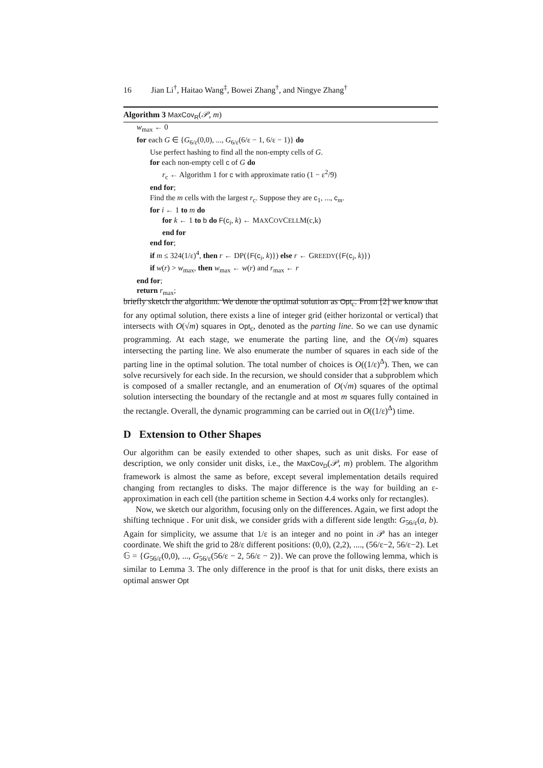16 Jian Li<sup>†</sup>, Haitao Wang<sup>‡</sup>, Bowei Zhang<sup>†</sup>, and Ningye Zhang<sup>†</sup>
Algorithm 3 MaxCov<sub>R</sub>(𝒫, m)
w<sub>max</sub> ← 0
for each G ∈ {G<sub>6/ε</sub>(0,0), ..., G<sub>6/ε</sub>(6/ε − 1, 6/ε − 1)} do
Use perfect hashing to find all the non-empty cells of G.
for each non-empty cell c of G do
r<sub>c</sub> ← Algorithm 1 for c with approximate ratio (1 − ε<sup>2</sup>/9)
end for;
Find the m cells with the largest r<sub>c</sub>. Suppose they are c<sub>1</sub>, ..., c<sub>m</sub>.
for i ← 1 to m do
for k ← 1 to b do F(c<sub>i</sub>, k) ← MAXCOVCELLM(c,k)
end for
end for;
if m ≤ 324(1/ε)<sup>4</sup>, then r ← DP({F(c<sub>i</sub>, k)}) else r ← GREEDY({F(c<sub>i</sub>, k)})
if w(r) > w<sub>max</sub>, then w<sub>max</sub> ← w(r) and r<sub>max</sub> ← r
end for;
return r<sub>max</sub>;
briefly sketch the algorithm. We denote the optimal solution as Opt<sub>c</sub>. From [2] we know that for any optimal solution, there exists a line of integer grid (either horizontal or vertical) that intersects with O(√m) squares in Opt<sub>c</sub>, denoted as the parting line. So we can use dynamic programming. At each stage, we enumerate the parting line, and the O(√m) squares intersecting the parting line. We also enumerate the number of squares in each side of the parting line in the optimal solution. The total number of choices is O((1/ε)<sup>Δ</sup>). Then, we can solve recursively for each side. In the recursion, we should consider that a subproblem which is composed of a smaller rectangle, and an enumeration of O(√m) squares of the optimal solution intersecting the boundary of the rectangle and at most m squares fully contained in the rectangle. Overall, the dynamic programming can be carried out in O((1/ε)<sup>Δ</sup>) time.
D Extension to Other Shapes
Our algorithm can be easily extended to other shapes, such as unit disks. For ease of description, we only consider unit disks, i.e., the MaxCov<sub>D</sub>(𝒫, m) problem. The algorithm framework is almost the same as before, except several implementation details required changing from rectangles to disks. The major difference is the way for building an ε-approximation in each cell (the partition scheme in Section 4.4 works only for rectangles).
Now, we sketch our algorithm, focusing only on the differences. Again, we first adopt the shifting technique . For unit disk, we consider grids with a different side length: G<sub>56/ε</sub>(a, b). Again for simplicity, we assume that 1/ε is an integer and no point in 𝒫 has an integer coordinate. We shift the grid to 28/ε different positions: (0,0), (2,2), ...., (56/ε−2, 56/ε−2). Let 𝔾 = {G<sub>56/ε</sub>(0,0), ..., G<sub>56/ε</sub>(56/ε − 2, 56/ε − 2)}. We can prove the following lemma, which is similar to Lemma 3. The only difference in the proof is that for unit disks, there exists an optimal answer Opt